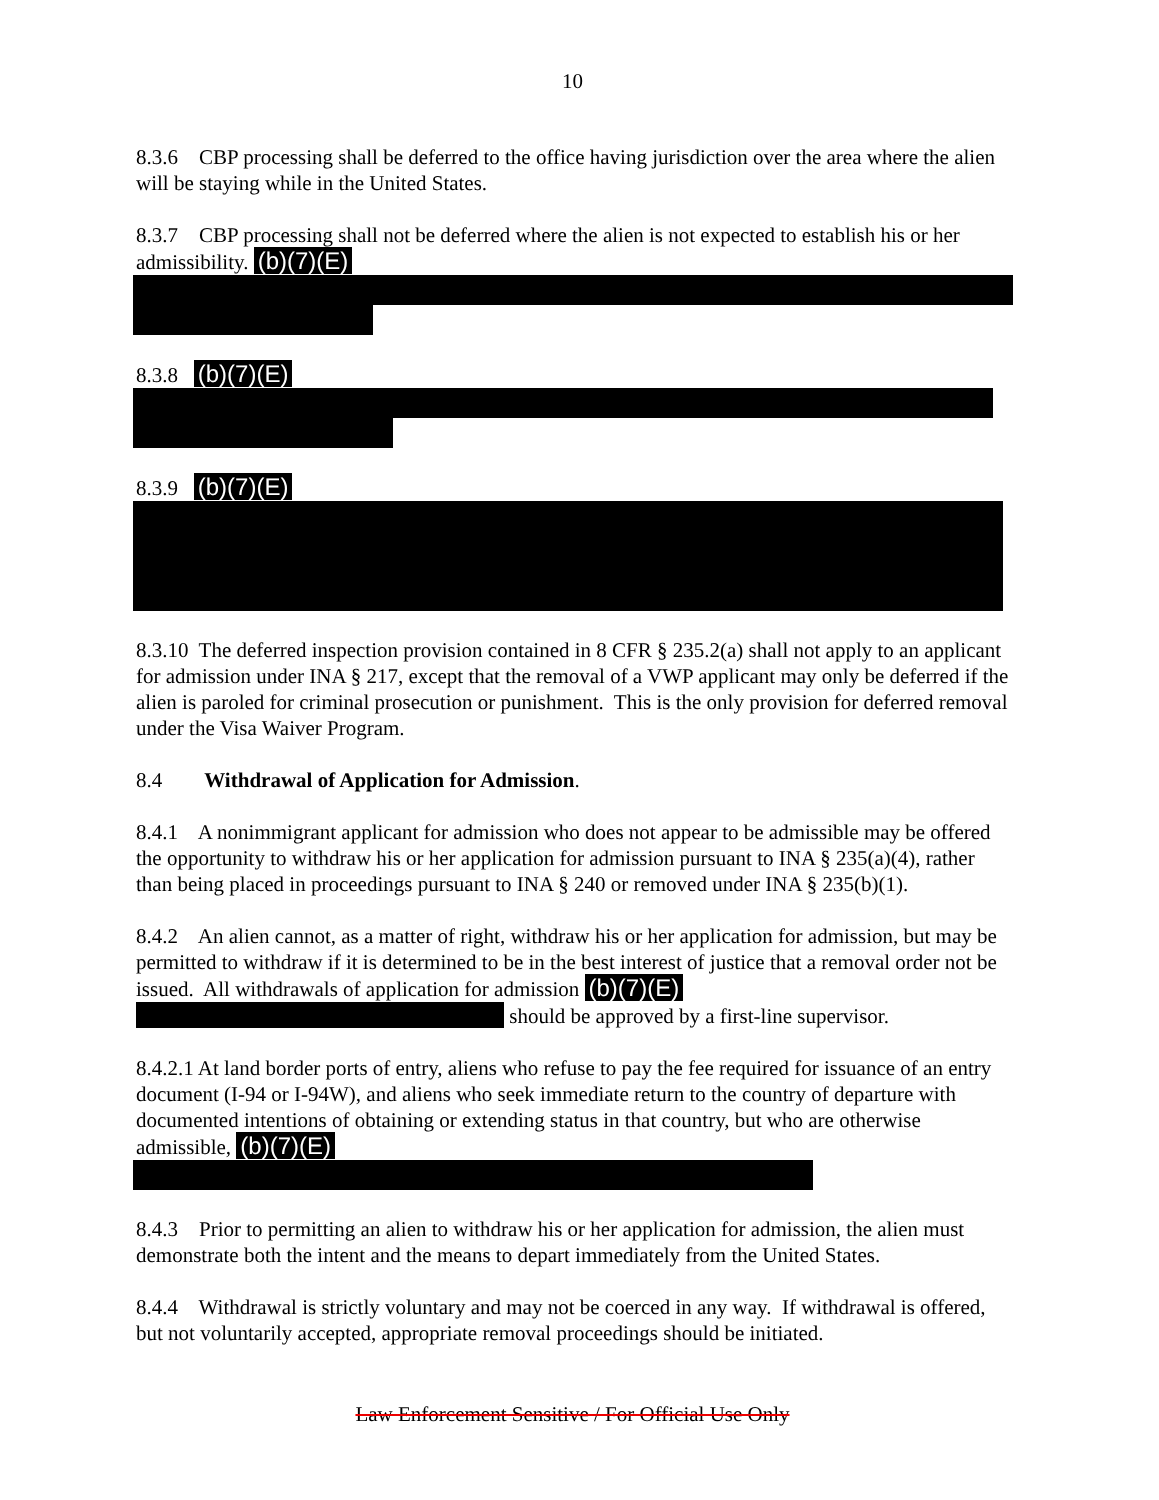10
8.3.6 CBP processing shall be deferred to the office having jurisdiction over the area where the alien will be staying while in the United States.
8.3.7 CBP processing shall not be deferred where the alien is not expected to establish his or her admissibility. (b)(7)(E)
8.3.8 (b)(7)(E)
8.3.9 (b)(7)(E)
8.3.10 The deferred inspection provision contained in 8 CFR § 235.2(a) shall not apply to an applicant for admission under INA § 217, except that the removal of a VWP applicant may only be deferred if the alien is paroled for criminal prosecution or punishment. This is the only provision for deferred removal under the Visa Waiver Program.
8.4 Withdrawal of Application for Admission.
8.4.1 A nonimmigrant applicant for admission who does not appear to be admissible may be offered the opportunity to withdraw his or her application for admission pursuant to INA § 235(a)(4), rather than being placed in proceedings pursuant to INA § 240 or removed under INA § 235(b)(1).
8.4.2 An alien cannot, as a matter of right, withdraw his or her application for admission, but may be permitted to withdraw if it is determined to be in the best interest of justice that a removal order not be issued. All withdrawals of application for admission (b)(7)(E) should be approved by a first-line supervisor.
8.4.2.1 At land border ports of entry, aliens who refuse to pay the fee required for issuance of an entry document (I-94 or I-94W), and aliens who seek immediate return to the country of departure with documented intentions of obtaining or extending status in that country, but who are otherwise admissible, (b)(7)(E)
8.4.3 Prior to permitting an alien to withdraw his or her application for admission, the alien must demonstrate both the intent and the means to depart immediately from the United States.
8.4.4 Withdrawal is strictly voluntary and may not be coerced in any way. If withdrawal is offered, but not voluntarily accepted, appropriate removal proceedings should be initiated.
Law Enforcement Sensitive / For Official Use Only